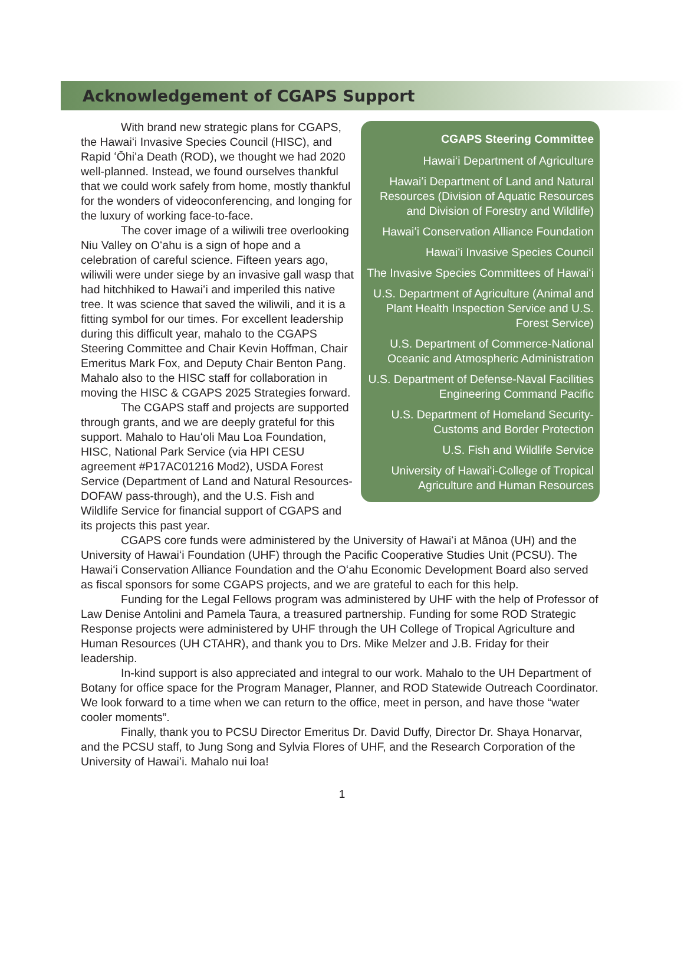Acknowledgement of CGAPS Support
CGAPS Steering Committee
Hawaiʻi Department of Agriculture
Hawaiʻi Department of Land and Natural Resources (Division of Aquatic Resources and Division of Forestry and Wildlife)
Hawaiʻi Conservation Alliance Foundation
Hawaiʻi Invasive Species Council
The Invasive Species Committees of Hawaiʻi
U.S. Department of Agriculture (Animal and Plant Health Inspection Service and U.S. Forest Service)
U.S. Department of Commerce-National Oceanic and Atmospheric Administration
U.S. Department of Defense-Naval Facilities Engineering Command Pacific
U.S. Department of Homeland Security-Customs and Border Protection
U.S. Fish and Wildlife Service
University of Hawaiʻi-College of Tropical Agriculture and Human Resources
With brand new strategic plans for CGAPS, the Hawaiʻi Invasive Species Council (HISC), and Rapid ʻŌhiʻa Death (ROD), we thought we had 2020 well-planned. Instead, we found ourselves thankful that we could work safely from home, mostly thankful for the wonders of videoconferencing, and longing for the luxury of working face-to-face.
The cover image of a wiliwili tree overlooking Niu Valley on Oʻahu is a sign of hope and a celebration of careful science. Fifteen years ago, wiliwili were under siege by an invasive gall wasp that had hitchhiked to Hawaiʻi and imperiled this native tree. It was science that saved the wiliwili, and it is a fitting symbol for our times. For excellent leadership during this difficult year, mahalo to the CGAPS Steering Committee and Chair Kevin Hoffman, Chair Emeritus Mark Fox, and Deputy Chair Benton Pang. Mahalo also to the HISC staff for collaboration in moving the HISC & CGAPS 2025 Strategies forward.
The CGAPS staff and projects are supported through grants, and we are deeply grateful for this support. Mahalo to Hauʻoli Mau Loa Foundation, HISC, National Park Service (via HPI CESU agreement #P17AC01216 Mod2), USDA Forest Service (Department of Land and Natural Resources-DOFAW pass-through), and the U.S. Fish and Wildlife Service for financial support of CGAPS and its projects this past year.
CGAPS core funds were administered by the University of Hawaiʻi at Mānoa (UH) and the University of Hawaiʻi Foundation (UHF) through the Pacific Cooperative Studies Unit (PCSU). The Hawaiʻi Conservation Alliance Foundation and the Oʻahu Economic Development Board also served as fiscal sponsors for some CGAPS projects, and we are grateful to each for this help.
Funding for the Legal Fellows program was administered by UHF with the help of Professor of Law Denise Antolini and Pamela Taura, a treasured partnership. Funding for some ROD Strategic Response projects were administered by UHF through the UH College of Tropical Agriculture and Human Resources (UH CTAHR), and thank you to Drs. Mike Melzer and J.B. Friday for their leadership.
In-kind support is also appreciated and integral to our work. Mahalo to the UH Department of Botany for office space for the Program Manager, Planner, and ROD Statewide Outreach Coordinator. We look forward to a time when we can return to the office, meet in person, and have those “water cooler moments”.
Finally, thank you to PCSU Director Emeritus Dr. David Duffy, Director Dr. Shaya Honarvar, and the PCSU staff, to Jung Song and Sylvia Flores of UHF, and the Research Corporation of the University of Hawaiʻi. Mahalo nui loa!
1